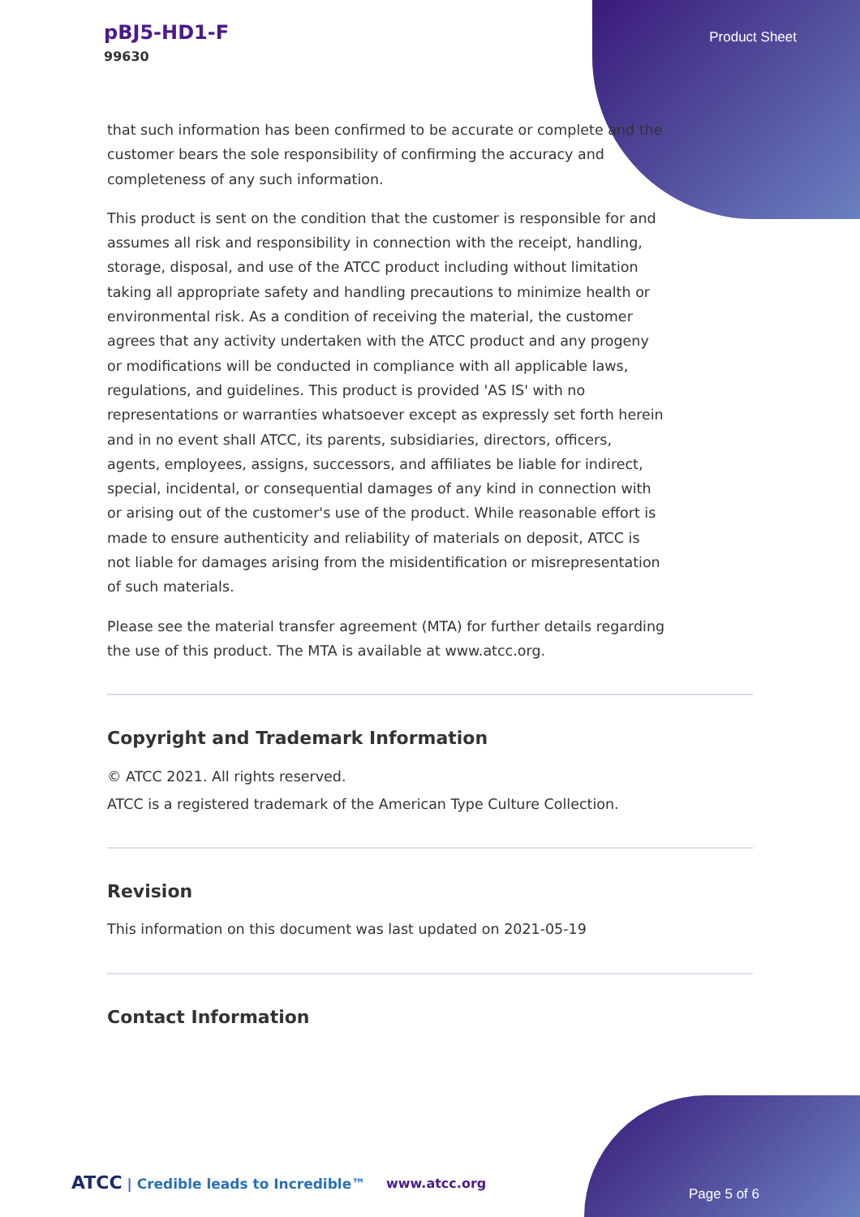pBJ5-HD1-F
99630
Product Sheet
that such information has been confirmed to be accurate or complete and the customer bears the sole responsibility of confirming the accuracy and completeness of any such information.
This product is sent on the condition that the customer is responsible for and assumes all risk and responsibility in connection with the receipt, handling, storage, disposal, and use of the ATCC product including without limitation taking all appropriate safety and handling precautions to minimize health or environmental risk. As a condition of receiving the material, the customer agrees that any activity undertaken with the ATCC product and any progeny or modifications will be conducted in compliance with all applicable laws, regulations, and guidelines. This product is provided 'AS IS' with no representations or warranties whatsoever except as expressly set forth herein and in no event shall ATCC, its parents, subsidiaries, directors, officers, agents, employees, assigns, successors, and affiliates be liable for indirect, special, incidental, or consequential damages of any kind in connection with or arising out of the customer's use of the product. While reasonable effort is made to ensure authenticity and reliability of materials on deposit, ATCC is not liable for damages arising from the misidentification or misrepresentation of such materials.
Please see the material transfer agreement (MTA) for further details regarding the use of this product. The MTA is available at www.atcc.org.
Copyright and Trademark Information
© ATCC 2021. All rights reserved.
ATCC is a registered trademark of the American Type Culture Collection.
Revision
This information on this document was last updated on 2021-05-19
Contact Information
ATCC | Credible leads to Incredible™
www.atcc.org
Page 5 of 6